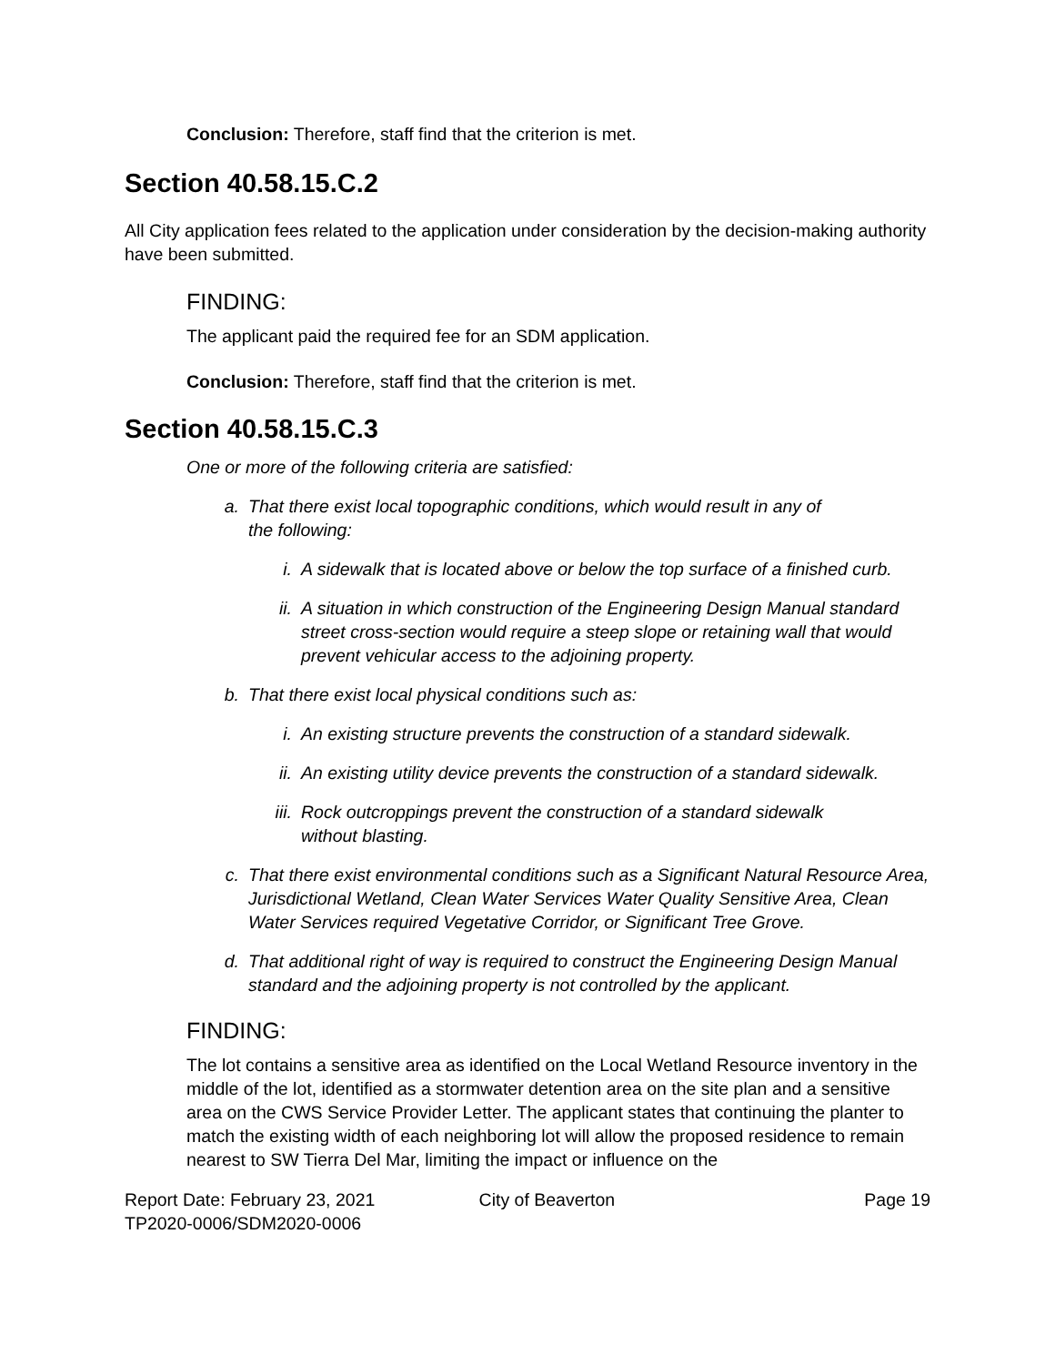Conclusion: Therefore, staff find that the criterion is met.
Section 40.58.15.C.2
All City application fees related to the application under consideration by the decision-making authority have been submitted.
FINDING:
The applicant paid the required fee for an SDM application.
Conclusion: Therefore, staff find that the criterion is met.
Section 40.58.15.C.3
One or more of the following criteria are satisfied:
a. That there exist local topographic conditions, which would result in any of
the following:
i. A sidewalk that is located above or below the top surface of a finished curb.
ii. A situation in which construction of the Engineering Design Manual standard street cross-section would require a steep slope or retaining wall that would prevent vehicular access to the adjoining property.
b. That there exist local physical conditions such as:
i. An existing structure prevents the construction of a standard sidewalk.
ii. An existing utility device prevents the construction of a standard sidewalk.
iii. Rock outcroppings prevent the construction of a standard sidewalk
without blasting.
c. That there exist environmental conditions such as a Significant Natural Resource Area, Jurisdictional Wetland, Clean Water Services Water Quality Sensitive Area, Clean Water Services required Vegetative Corridor, or Significant Tree Grove.
d. That additional right of way is required to construct the Engineering Design Manual standard and the adjoining property is not controlled by the applicant.
FINDING:
The lot contains a sensitive area as identified on the Local Wetland Resource inventory in the middle of the lot, identified as a stormwater detention area on the site plan and a sensitive area on the CWS Service Provider Letter. The applicant states that continuing the planter to match the existing width of each neighboring lot will allow the proposed residence to remain nearest to SW Tierra Del Mar, limiting the impact or influence on the
Report Date: February 23, 2021
TP2020-0006/SDM2020-0006 City of Beaverton Page 19